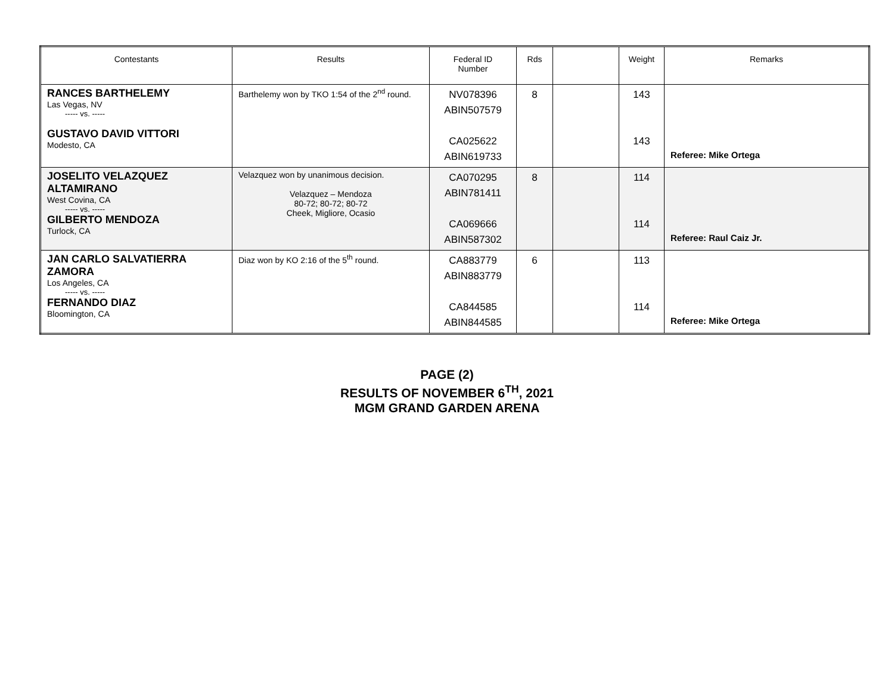| Contestants | Results | Federal ID Number | Rds | | Weight | Remarks |
| --- | --- | --- | --- | --- | --- | --- |
| RANCES BARTHELEMY Las Vegas, NV ----- vs. ----- GUSTAVO DAVID VITTORI Modesto, CA | Barthelemy won by TKO 1:54 of the 2<sup>nd</sup> round. | NV078396 ABIN507579 CA025622 ABIN619733 | 8 | | 143 143 | Referee: Mike Ortega |
| JOSELITO VELAZQUEZ ALTAMIRANO West Covina, CA ----- vs. ----- GILBERTO MENDOZA Turlock, CA | Velazquez won by unanimous decision. Velazquez – Mendoza 80-72; 80-72; 80-72 Cheek, Migliore, Ocasio | CA070295 ABIN781411 CA069666 ABIN587302 | 8 | | 114 114 | Referee: Raul Caiz Jr. |
| JAN CARLO SALVATIERRA ZAMORA Los Angeles, CA ----- vs. ----- FERNANDO DIAZ Bloomington, CA | Diaz won by KO 2:16 of the 5<sup>th</sup> round. | CA883779 ABIN883779 CA844585 ABIN844585 | 6 | | 113 114 | Referee: Mike Ortega |
PAGE (2)
RESULTS OF NOVEMBER 6<sup>TH</sup>, 2021
MGM GRAND GARDEN ARENA